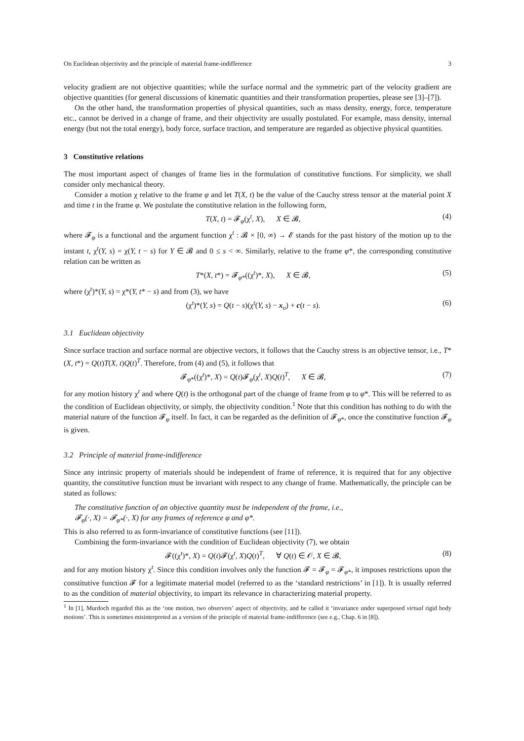On Euclidean objectivity and the principle of material frame-indifference 3
velocity gradient are not objective quantities; while the surface normal and the symmetric part of the velocity gradient are objective quantities (for general discussions of kinematic quantities and their transformation properties, please see [3]–[7]).
On the other hand, the transformation properties of physical quantities, such as mass density, energy, force, temperature etc., cannot be derived in a change of frame, and their objectivity are usually postulated. For example, mass density, internal energy (but not the total energy), body force, surface traction, and temperature are regarded as objective physical quantities.
3 Constitutive relations
The most important aspect of changes of frame lies in the formulation of constitutive functions. For simplicity, we shall consider only mechanical theory.
Consider a motion χ relative to the frame φ and let T(X, t) be the value of the Cauchy stress tensor at the material point X and time t in the frame φ. We postulate the constitutive relation in the following form,
T(X, t) = 𝓕<sub>φ</sub>(χ<sup>t</sup>, X), X ∈ 𝓑, (4)
where 𝓕<sub>φ</sub> is a functional and the argument function χ<sup>t</sup> : 𝓑 × [0, ∞) → 𝓔 stands for the past history of the motion up to the instant t, χ<sup>t</sup>(Y, s) = χ(Y, t − s) for Y ∈ 𝓑 and 0 ≤ s < ∞. Similarly, relative to the frame φ*, the corresponding constitutive relation can be written as
T*(X, t*) = 𝓕<sub>φ*</sub>((χ<sup>t</sup>)*, X), X ∈ 𝓑, (5)
where (χ<sup>t</sup>)*(Y, s) = χ*(Y, t* − s) and from (3), we have
(χ<sup>t</sup>)*(Y, s) = Q(t − s)(χ<sup>t</sup>(Y, s) − x<sub>o</sub>) + c(t − s). (6)
3.1 Euclidean objectivity
Since surface traction and surface normal are objective vectors, it follows that the Cauchy stress is an objective tensor, i.e., T*(X, t*) = Q(t)T(X, t)Q(t)<sup>T</sup>. Therefore, from (4) and (5), it follows that
𝓕<sub>φ*</sub>((χ<sup>t</sup>)*, X) = Q(t)𝓕<sub>φ</sub>(χ<sup>t</sup>, X)Q(t)<sup>T</sup>, X ∈ 𝓑, (7)
for any motion history χ<sup>t</sup> and where Q(t) is the orthogonal part of the change of frame from φ to φ*. This will be referred to as the condition of Euclidean objectivity, or simply, the objectivity condition.<sup>1</sup> Note that this condition has nothing to do with the material nature of the function 𝓕<sub>φ</sub> itself. In fact, it can be regarded as the definition of 𝓕<sub>φ*</sub>, once the constitutive function 𝓕<sub>φ</sub> is given.
3.2 Principle of material frame-indifference
Since any intrinsic property of materials should be independent of frame of reference, it is required that for any objective quantity, the constitutive function must be invariant with respect to any change of frame. Mathematically, the principle can be stated as follows:
The constitutive function of an objective quantity must be independent of the frame, i.e.,
𝓕<sub>φ</sub>(·, X) = 𝓕<sub>φ*</sub>(·, X) for any frames of reference φ and φ*.
This is also referred to as form-invariance of constitutive functions (see [11]).
Combining the form-invariance with the condition of Euclidean objectivity (7), we obtain
𝓕((χ<sup>t</sup>)*, X) = Q(t)𝓕(χ<sup>t</sup>, X)Q(t)<sup>T</sup>, ∀ Q(t) ∈ 𝒪, X ∈ 𝓑, (8)
and for any motion history χ<sup>t</sup>. Since this condition involves only the function 𝓕 = 𝓕<sub>φ</sub> = 𝓕<sub>φ*</sub>, it imposes restrictions upon the constitutive function 𝓕 for a legitimate material model (referred to as the ‘standard restrictions’ in [1]). It is usually referred to as the condition of material objectivity, to impart its relevance in characterizing material property.
<sup>1</sup> In [1], Murdoch regarded this as the ‘one motion, two observers’ aspect of objectivity, and he called it ‘invariance under superposed virtual rigid body motions’. This is sometimes misinterpreted as a version of the principle of material frame-indifference (see e.g., Chap. 6 in [8]).